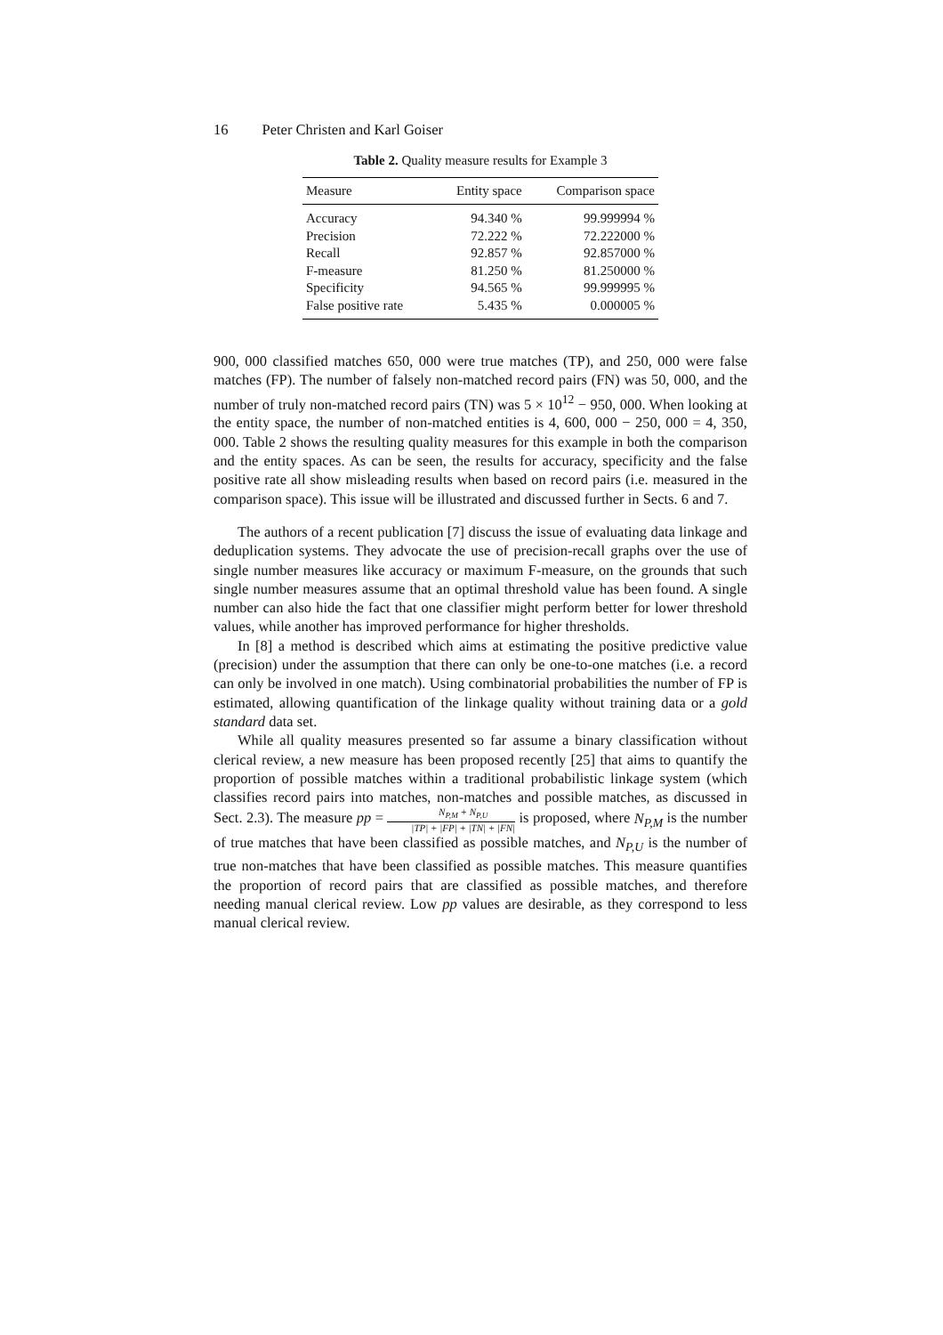16 Peter Christen and Karl Goiser
Table 2. Quality measure results for Example 3
| Measure | Entity space | Comparison space |
| --- | --- | --- |
| Accuracy | 94.340 % | 99.999994 % |
| Precision | 72.222 % | 72.222000 % |
| Recall | 92.857 % | 92.857000 % |
| F-measure | 81.250 % | 81.250000 % |
| Specificity | 94.565 % | 99.999995 % |
| False positive rate | 5.435 % | 0.000005 % |
900, 000 classified matches 650, 000 were true matches (TP), and 250, 000 were false matches (FP). The number of falsely non-matched record pairs (FN) was 50, 000, and the number of truly non-matched record pairs (TN) was 5 × 10<sup>12</sup> − 950, 000. When looking at the entity space, the number of non-matched entities is 4, 600, 000 − 250, 000 = 4, 350, 000. Table 2 shows the resulting quality measures for this example in both the comparison and the entity spaces. As can be seen, the results for accuracy, specificity and the false positive rate all show misleading results when based on record pairs (i.e. measured in the comparison space). This issue will be illustrated and discussed further in Sects. 6 and 7.
The authors of a recent publication [7] discuss the issue of evaluating data linkage and deduplication systems. They advocate the use of precision-recall graphs over the use of single number measures like accuracy or maximum F-measure, on the grounds that such single number measures assume that an optimal threshold value has been found. A single number can also hide the fact that one classifier might perform better for lower threshold values, while another has improved performance for higher thresholds.
In [8] a method is described which aims at estimating the positive predictive value (precision) under the assumption that there can only be one-to-one matches (i.e. a record can only be involved in one match). Using combinatorial probabilities the number of FP is estimated, allowing quantification of the linkage quality without training data or a gold standard data set.
While all quality measures presented so far assume a binary classification without clerical review, a new measure has been proposed recently [25] that aims to quantify the proportion of possible matches within a traditional probabilistic linkage system (which classifies record pairs into matches, non-matches and possible matches, as discussed in Sect. 2.3). The measure pp = N<sub>P,M</sub> + N<sub>P,U</sub> |TP| + |FP| + |TN| + |FN| is proposed, where N<sub>P,M</sub> is the number of true matches that have been classified as possible matches, and N<sub>P,U</sub> is the number of true non-matches that have been classified as possible matches. This measure quantifies the proportion of record pairs that are classified as possible matches, and therefore needing manual clerical review. Low pp values are desirable, as they correspond to less manual clerical review.